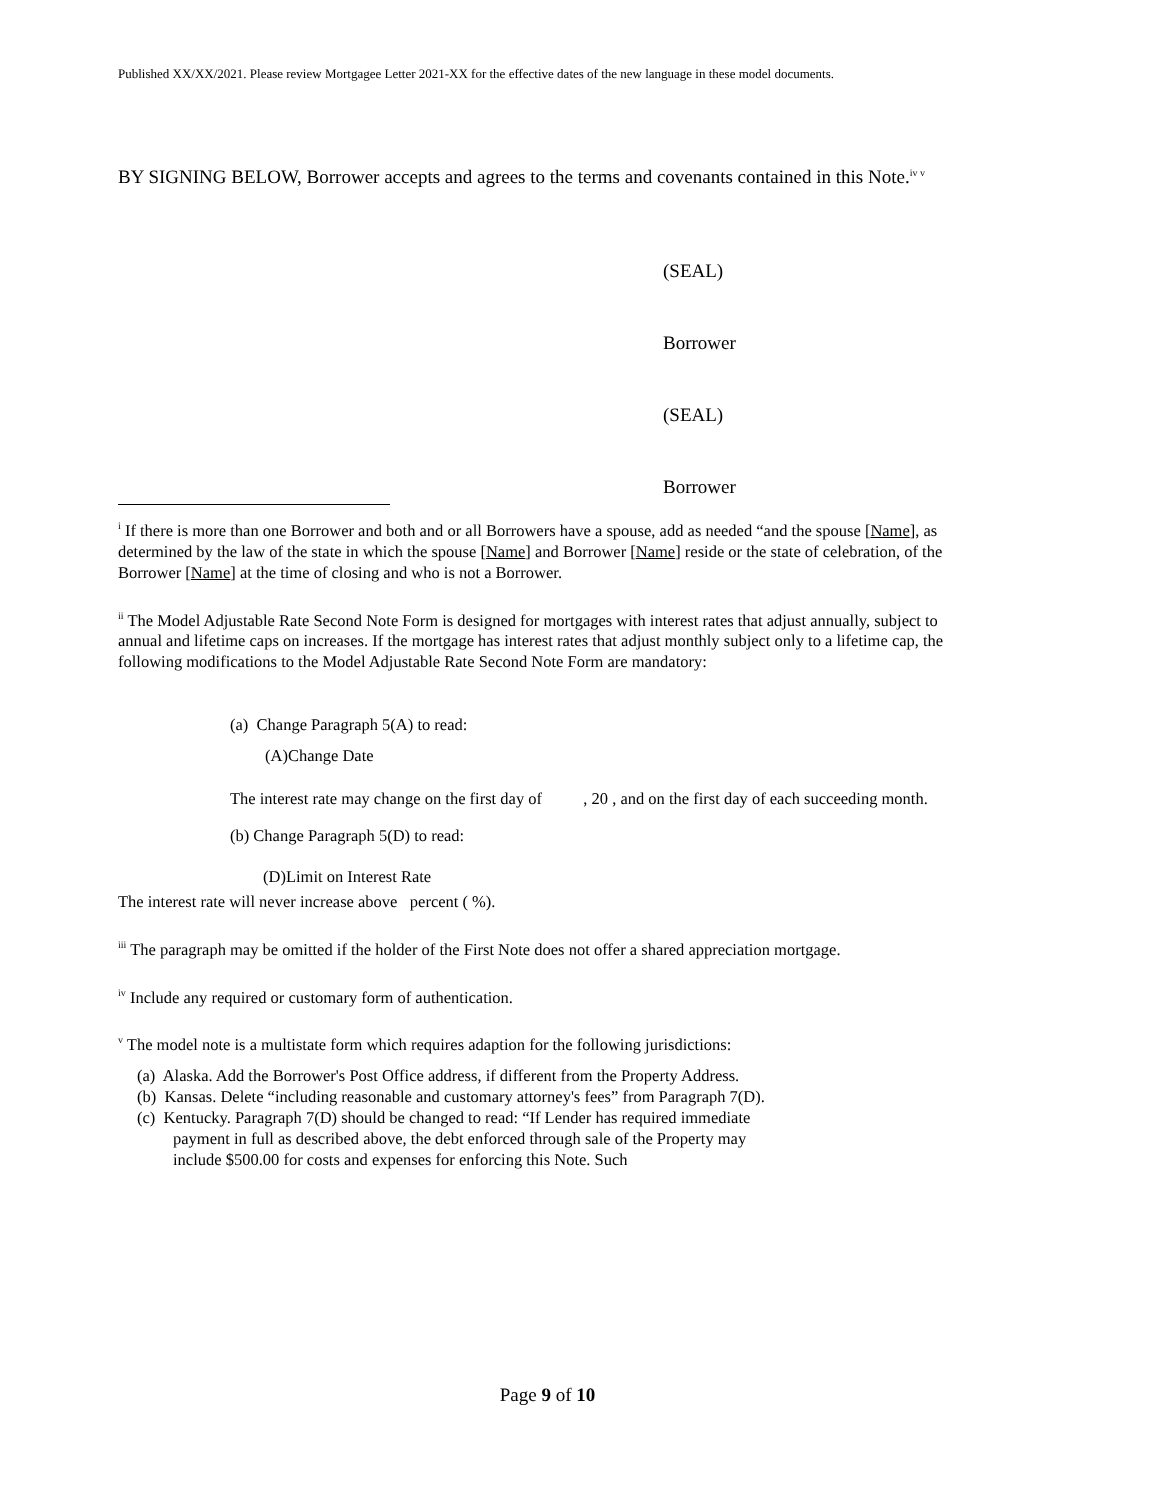Published XX/XX/2021. Please review Mortgagee Letter 2021-XX for the effective dates of the new language in these model documents.
BY SIGNING BELOW, Borrower accepts and agrees to the terms and covenants contained in this Note.<sup>iv v</sup>
(SEAL)
Borrower
(SEAL)
Borrower
<sup>i</sup> If there is more than one Borrower and both and or all Borrowers have a spouse, add as needed “and the spouse [Name], as determined by the law of the state in which the spouse [Name] and Borrower [Name] reside or the state of celebration, of the Borrower [Name] at the time of closing and who is not a Borrower.
<sup>ii</sup> The Model Adjustable Rate Second Note Form is designed for mortgages with interest rates that adjust annually, subject to annual and lifetime caps on increases. If the mortgage has interest rates that adjust monthly subject only to a lifetime cap, the following modifications to the Model Adjustable Rate Second Note Form are mandatory:
(a) Change Paragraph 5(A) to read:
(A)Change Date
The interest rate may change on the first day of , 20 , and on the first day of each succeeding month.
(b) Change Paragraph 5(D) to read:
(D)Limit on Interest Rate
The interest rate will never increase above percent ( %).
<sup>iii</sup> The paragraph may be omitted if the holder of the First Note does not offer a shared appreciation mortgage.
<sup>iv</sup> Include any required or customary form of authentication.
<sup>v</sup> The model note is a multistate form which requires adaption for the following jurisdictions:
(a) Alaska. Add the Borrower's Post Office address, if different from the Property Address.
(b) Kansas. Delete “including reasonable and customary attorney's fees” from Paragraph 7(D).
(c) Kentucky. Paragraph 7(D) should be changed to read: “If Lender has required immediate payment in full as described above, the debt enforced through sale of the Property may include $500.00 for costs and expenses for enforcing this Note. Such
Page 9 of 10